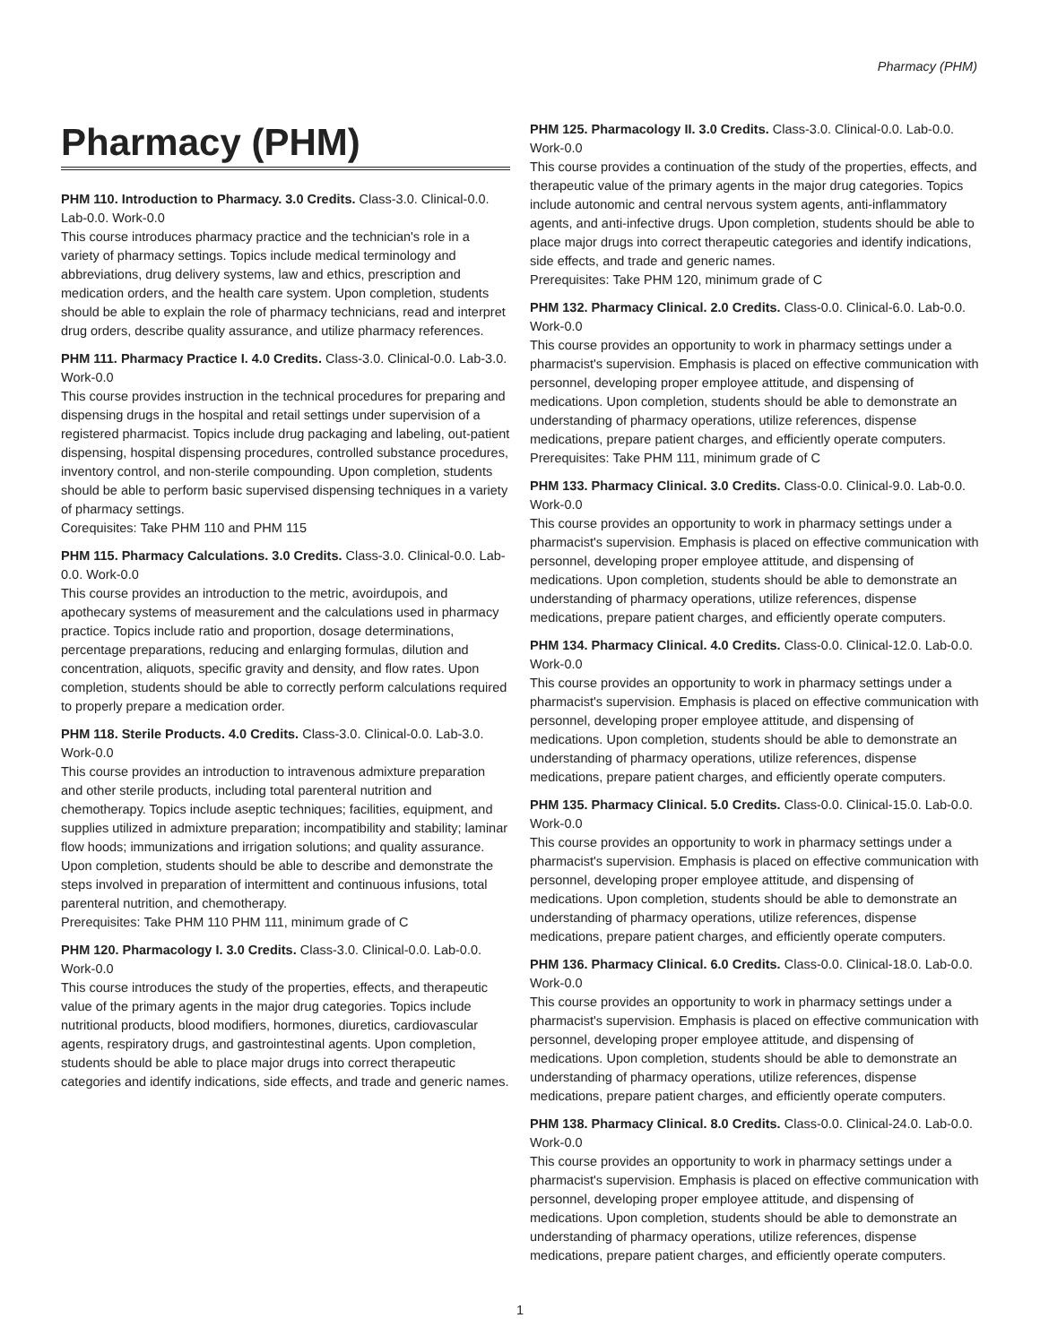Pharmacy (PHM)
Pharmacy (PHM)
PHM 110. Introduction to Pharmacy. 3.0 Credits. Class-3.0. Clinical-0.0. Lab-0.0. Work-0.0
This course introduces pharmacy practice and the technician's role in a variety of pharmacy settings. Topics include medical terminology and abbreviations, drug delivery systems, law and ethics, prescription and medication orders, and the health care system. Upon completion, students should be able to explain the role of pharmacy technicians, read and interpret drug orders, describe quality assurance, and utilize pharmacy references.
PHM 111. Pharmacy Practice I. 4.0 Credits. Class-3.0. Clinical-0.0. Lab-3.0. Work-0.0
This course provides instruction in the technical procedures for preparing and dispensing drugs in the hospital and retail settings under supervision of a registered pharmacist. Topics include drug packaging and labeling, out-patient dispensing, hospital dispensing procedures, controlled substance procedures, inventory control, and non-sterile compounding. Upon completion, students should be able to perform basic supervised dispensing techniques in a variety of pharmacy settings.
Corequisites: Take PHM 110 and PHM 115
PHM 115. Pharmacy Calculations. 3.0 Credits. Class-3.0. Clinical-0.0. Lab-0.0. Work-0.0
This course provides an introduction to the metric, avoirdupois, and apothecary systems of measurement and the calculations used in pharmacy practice. Topics include ratio and proportion, dosage determinations, percentage preparations, reducing and enlarging formulas, dilution and concentration, aliquots, specific gravity and density, and flow rates. Upon completion, students should be able to correctly perform calculations required to properly prepare a medication order.
PHM 118. Sterile Products. 4.0 Credits. Class-3.0. Clinical-0.0. Lab-3.0. Work-0.0
This course provides an introduction to intravenous admixture preparation and other sterile products, including total parenteral nutrition and chemotherapy. Topics include aseptic techniques; facilities, equipment, and supplies utilized in admixture preparation; incompatibility and stability; laminar flow hoods; immunizations and irrigation solutions; and quality assurance. Upon completion, students should be able to describe and demonstrate the steps involved in preparation of intermittent and continuous infusions, total parenteral nutrition, and chemotherapy.
Prerequisites: Take PHM 110 PHM 111, minimum grade of C
PHM 120. Pharmacology I. 3.0 Credits. Class-3.0. Clinical-0.0. Lab-0.0. Work-0.0
This course introduces the study of the properties, effects, and therapeutic value of the primary agents in the major drug categories. Topics include nutritional products, blood modifiers, hormones, diuretics, cardiovascular agents, respiratory drugs, and gastrointestinal agents. Upon completion, students should be able to place major drugs into correct therapeutic categories and identify indications, side effects, and trade and generic names.
PHM 125. Pharmacology II. 3.0 Credits. Class-3.0. Clinical-0.0. Lab-0.0. Work-0.0
This course provides a continuation of the study of the properties, effects, and therapeutic value of the primary agents in the major drug categories. Topics include autonomic and central nervous system agents, anti-inflammatory agents, and anti-infective drugs. Upon completion, students should be able to place major drugs into correct therapeutic categories and identify indications, side effects, and trade and generic names.
Prerequisites: Take PHM 120, minimum grade of C
PHM 132. Pharmacy Clinical. 2.0 Credits. Class-0.0. Clinical-6.0. Lab-0.0. Work-0.0
This course provides an opportunity to work in pharmacy settings under a pharmacist's supervision. Emphasis is placed on effective communication with personnel, developing proper employee attitude, and dispensing of medications. Upon completion, students should be able to demonstrate an understanding of pharmacy operations, utilize references, dispense medications, prepare patient charges, and efficiently operate computers.
Prerequisites: Take PHM 111, minimum grade of C
PHM 133. Pharmacy Clinical. 3.0 Credits. Class-0.0. Clinical-9.0. Lab-0.0. Work-0.0
This course provides an opportunity to work in pharmacy settings under a pharmacist's supervision. Emphasis is placed on effective communication with personnel, developing proper employee attitude, and dispensing of medications. Upon completion, students should be able to demonstrate an understanding of pharmacy operations, utilize references, dispense medications, prepare patient charges, and efficiently operate computers.
PHM 134. Pharmacy Clinical. 4.0 Credits. Class-0.0. Clinical-12.0. Lab-0.0. Work-0.0
This course provides an opportunity to work in pharmacy settings under a pharmacist's supervision. Emphasis is placed on effective communication with personnel, developing proper employee attitude, and dispensing of medications. Upon completion, students should be able to demonstrate an understanding of pharmacy operations, utilize references, dispense medications, prepare patient charges, and efficiently operate computers.
PHM 135. Pharmacy Clinical. 5.0 Credits. Class-0.0. Clinical-15.0. Lab-0.0. Work-0.0
This course provides an opportunity to work in pharmacy settings under a pharmacist's supervision. Emphasis is placed on effective communication with personnel, developing proper employee attitude, and dispensing of medications. Upon completion, students should be able to demonstrate an understanding of pharmacy operations, utilize references, dispense medications, prepare patient charges, and efficiently operate computers.
PHM 136. Pharmacy Clinical. 6.0 Credits. Class-0.0. Clinical-18.0. Lab-0.0. Work-0.0
This course provides an opportunity to work in pharmacy settings under a pharmacist's supervision. Emphasis is placed on effective communication with personnel, developing proper employee attitude, and dispensing of medications. Upon completion, students should be able to demonstrate an understanding of pharmacy operations, utilize references, dispense medications, prepare patient charges, and efficiently operate computers.
PHM 138. Pharmacy Clinical. 8.0 Credits. Class-0.0. Clinical-24.0. Lab-0.0. Work-0.0
This course provides an opportunity to work in pharmacy settings under a pharmacist's supervision. Emphasis is placed on effective communication with personnel, developing proper employee attitude, and dispensing of medications. Upon completion, students should be able to demonstrate an understanding of pharmacy operations, utilize references, dispense medications, prepare patient charges, and efficiently operate computers.
1